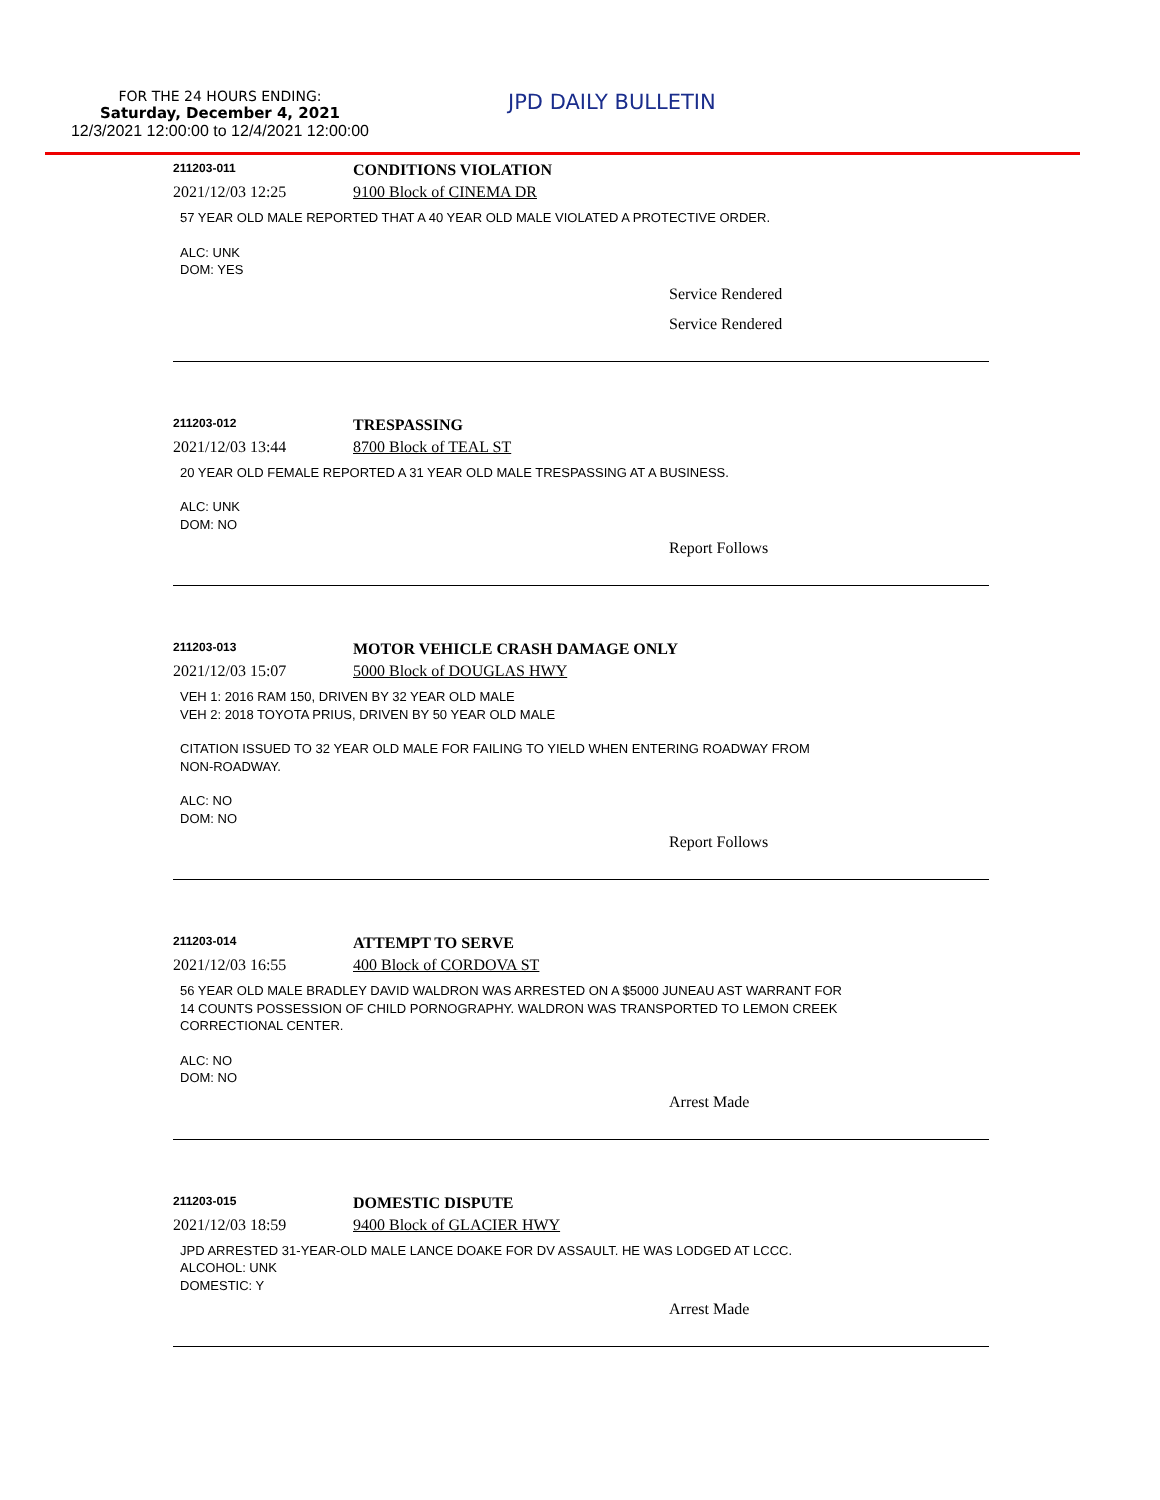FOR THE 24 HOURS ENDING:
Saturday, December 4, 2021
12/3/2021 12:00:00 to 12/4/2021 12:00:00
JPD DAILY BULLETIN
211203-011
CONDITIONS VIOLATION
2021/12/03 12:25 9100 Block of CINEMA DR
57 YEAR OLD MALE REPORTED THAT A 40 YEAR OLD MALE VIOLATED A PROTECTIVE ORDER.
ALC: UNK
DOM: YES
Service Rendered
Service Rendered
211203-012
TRESPASSING
2021/12/03 13:44 8700 Block of TEAL ST
20 YEAR OLD FEMALE REPORTED A 31 YEAR OLD MALE TRESPASSING AT A BUSINESS.
ALC: UNK
DOM: NO
Report Follows
211203-013
MOTOR VEHICLE CRASH DAMAGE ONLY
2021/12/03 15:07 5000 Block of DOUGLAS HWY
VEH 1: 2016 RAM 150, DRIVEN BY 32 YEAR OLD MALE
VEH 2: 2018 TOYOTA PRIUS, DRIVEN BY 50 YEAR OLD MALE
CITATION ISSUED TO 32 YEAR OLD MALE FOR FAILING TO YIELD WHEN ENTERING ROADWAY FROM
NON-ROADWAY.
ALC: NO
DOM: NO
Report Follows
211203-014
ATTEMPT TO SERVE
2021/12/03 16:55 400 Block of CORDOVA ST
56 YEAR OLD MALE BRADLEY DAVID WALDRON WAS ARRESTED ON A $5000 JUNEAU AST WARRANT FOR
14 COUNTS POSSESSION OF CHILD PORNOGRAPHY. WALDRON WAS TRANSPORTED TO LEMON CREEK
CORRECTIONAL CENTER.
ALC: NO
DOM: NO
Arrest Made
211203-015
DOMESTIC DISPUTE
2021/12/03 18:59 9400 Block of GLACIER HWY
JPD ARRESTED 31-YEAR-OLD MALE LANCE DOAKE FOR DV ASSAULT. HE WAS LODGED AT LCCC.
ALCOHOL: UNK
DOMESTIC: Y
Arrest Made